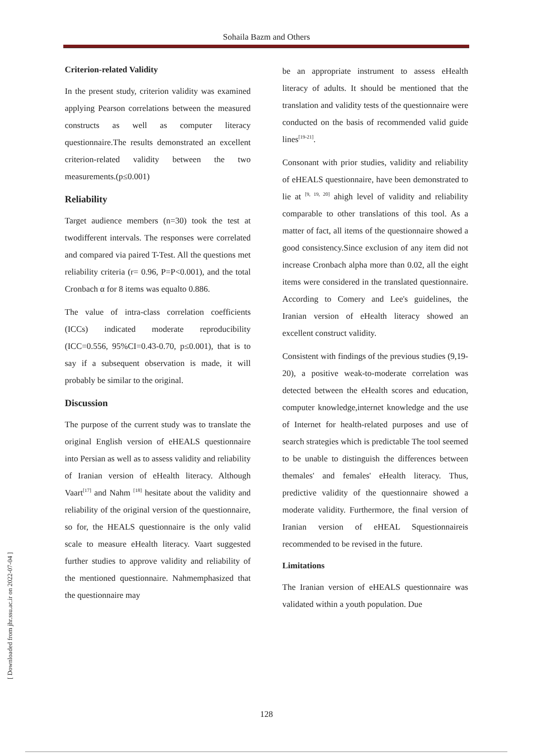Sohaila Bazm and Others
Criterion-related Validity
In the present study, criterion validity was examined applying Pearson correlations between the measured constructs as well as computer literacy questionnaire.The results demonstrated an excellent criterion-related validity between the two measurements.(p≤0.001)
Reliability
Target audience members (n=30) took the test at twodifferent intervals. The responses were correlated and compared via paired T-Test. All the questions met reliability criteria (r= 0.96, P=P<0.001), and the total Cronbach α for 8 items was equalto 0.886.
The value of intra-class correlation coefficients (ICCs) indicated moderate reproducibility (ICC=0.556, 95%CI=0.43-0.70, p≤0.001), that is to say if a subsequent observation is made, it will probably be similar to the original.
Discussion
The purpose of the current study was to translate the original English version of eHEALS questionnaire into Persian as well as to assess validity and reliability of Iranian version of eHealth literacy. Although Vaart<sup>[17]</sup> and Nahm <sup>[18]</sup> hesitate about the validity and reliability of the original version of the questionnaire, so for, the HEALS questionnaire is the only valid scale to measure eHealth literacy. Vaart suggested further studies to approve validity and reliability of the mentioned questionnaire. Nahmemphasized that the questionnaire may
be an appropriate instrument to assess eHealth literacy of adults. It should be mentioned that the translation and validity tests of the questionnaire were conducted on the basis of recommended valid guide lines<sup>[19-21]</sup>.
Consonant with prior studies, validity and reliability of eHEALS questionnaire, have been demonstrated to lie at <sup>[9, 19, 20]</sup> ahigh level of validity and reliability comparable to other translations of this tool. As a matter of fact, all items of the questionnaire showed a good consistency.Since exclusion of any item did not increase Cronbach alpha more than 0.02, all the eight items were considered in the translated questionnaire. According to Comery and Lee's guidelines, the Iranian version of eHealth literacy showed an excellent construct validity.
Consistent with findings of the previous studies (9,19-20), a positive weak-to-moderate correlation was detected between the eHealth scores and education, computer knowledge,internet knowledge and the use of Internet for health-related purposes and use of search strategies which is predictable The tool seemed to be unable to distinguish the differences between themales' and females' eHealth literacy. Thus, predictive validity of the questionnaire showed a moderate validity. Furthermore, the final version of Iranian version of eHEAL Squestionnaireis recommended to be revised in the future.
Limitations
The Iranian version of eHEALS questionnaire was validated within a youth population. Due
128
[ Downloaded from jhr.ssu.ac.ir on 2022-07-04 ]